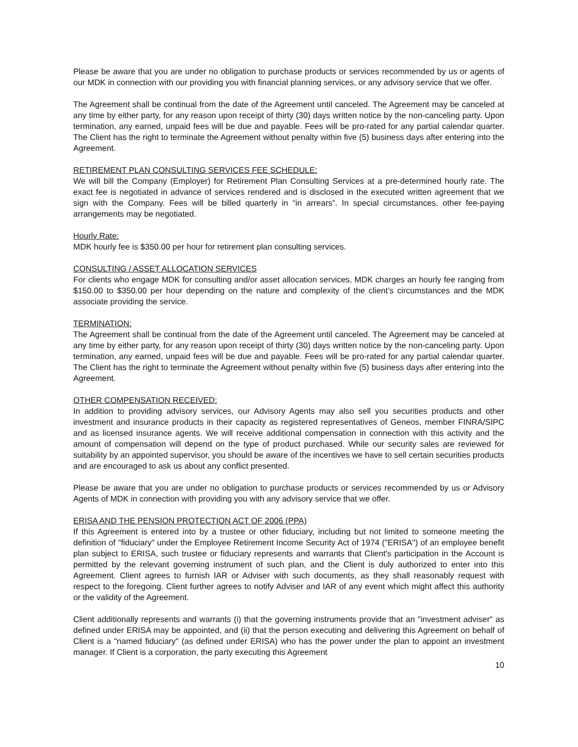Please be aware that you are under no obligation to purchase products or services recommended by us or agents of our MDK in connection with our providing you with financial planning services, or any advisory service that we offer.
The Agreement shall be continual from the date of the Agreement until canceled. The Agreement may be canceled at any time by either party, for any reason upon receipt of thirty (30) days written notice by the non-canceling party. Upon termination, any earned, unpaid fees will be due and payable. Fees will be pro-rated for any partial calendar quarter. The Client has the right to terminate the Agreement without penalty within five (5) business days after entering into the Agreement.
RETIREMENT PLAN CONSULTING SERVICES FEE SCHEDULE:
We will bill the Company (Employer) for Retirement Plan Consulting Services at a pre-determined hourly rate. The exact fee is negotiated in advance of services rendered and is disclosed in the executed written agreement that we sign with the Company. Fees will be billed quarterly in “in arrears”. In special circumstances, other fee-paying arrangements may be negotiated.
Hourly Rate:
MDK hourly fee is $350.00 per hour for retirement plan consulting services.
CONSULTING / ASSET ALLOCATION SERVICES
For clients who engage MDK for consulting and/or asset allocation services, MDK charges an hourly fee ranging from $150.00 to $350.00 per hour depending on the nature and complexity of the client’s circumstances and the MDK associate providing the service.
TERMINATION:
The Agreement shall be continual from the date of the Agreement until canceled. The Agreement may be canceled at any time by either party, for any reason upon receipt of thirty (30) days written notice by the non-canceling party. Upon termination, any earned, unpaid fees will be due and payable. Fees will be pro-rated for any partial calendar quarter. The Client has the right to terminate the Agreement without penalty within five (5) business days after entering into the Agreement.
OTHER COMPENSATION RECEIVED:
In addition to providing advisory services, our Advisory Agents may also sell you securities products and other investment and insurance products in their capacity as registered representatives of Geneos, member FINRA/SIPC and as licensed insurance agents. We will receive additional compensation in connection with this activity and the amount of compensation will depend on the type of product purchased. While our security sales are reviewed for suitability by an appointed supervisor, you should be aware of the incentives we have to sell certain securities products and are encouraged to ask us about any conflict presented.
Please be aware that you are under no obligation to purchase products or services recommended by us or Advisory Agents of MDK in connection with providing you with any advisory service that we offer.
ERISA AND THE PENSION PROTECTION ACT OF 2006 (PPA)
If this Agreement is entered into by a trustee or other fiduciary, including but not limited to someone meeting the definition of "fiduciary" under the Employee Retirement Income Security Act of 1974 ("ERISA") of an employee benefit plan subject to ERISA, such trustee or fiduciary represents and warrants that Client's participation in the Account is permitted by the relevant governing instrument of such plan, and the Client is duly authorized to enter into this Agreement. Client agrees to furnish IAR or Adviser with such documents, as they shall reasonably request with respect to the foregoing. Client further agrees to notify Adviser and IAR of any event which might affect this authority or the validity of the Agreement.
Client additionally represents and warrants (i) that the governing instruments provide that an "investment adviser" as defined under ERISA may be appointed, and (ii) that the person executing and delivering this Agreement on behalf of Client is a "named fiduciary" (as defined under ERISA) who has the power under the plan to appoint an investment manager. If Client is a corporation, the party executing this Agreement
10